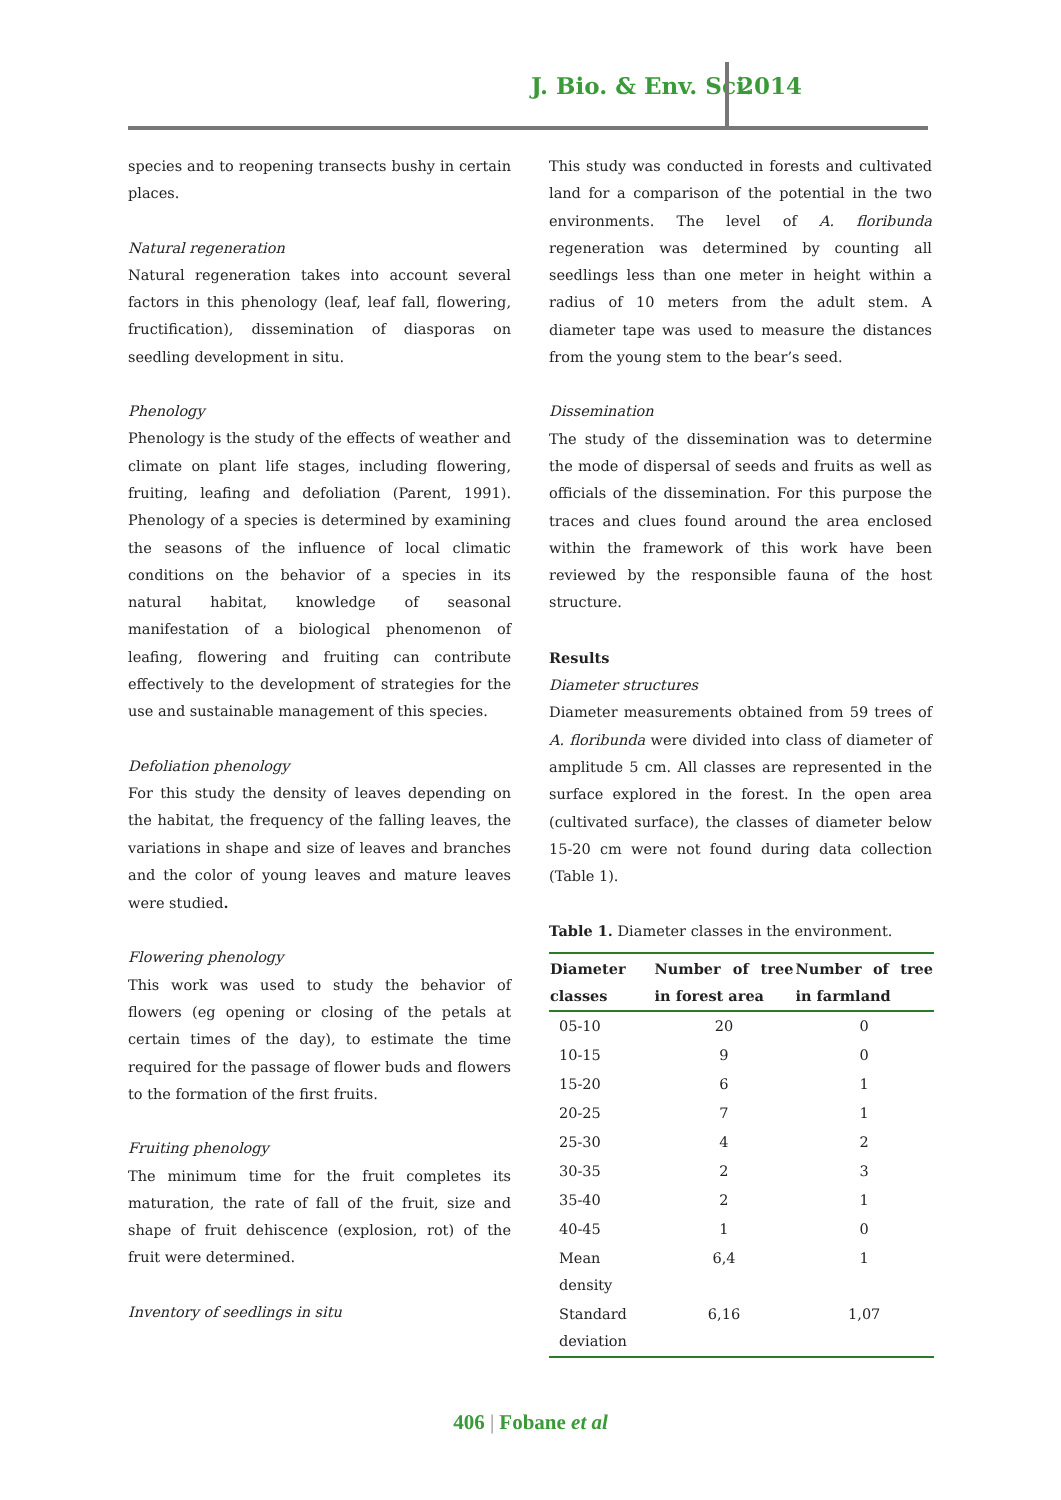J. Bio. & Env. Sci. 2014
species and to reopening transects bushy in certain places.
Natural regeneration
Natural regeneration takes into account several factors in this phenology (leaf, leaf fall, flowering, fructification), dissemination of diasporas on seedling development in situ.
Phenology
Phenology is the study of the effects of weather and climate on plant life stages, including flowering, fruiting, leafing and defoliation (Parent, 1991). Phenology of a species is determined by examining the seasons of the influence of local climatic conditions on the behavior of a species in its natural habitat, knowledge of seasonal manifestation of a biological phenomenon of leafing, flowering and fruiting can contribute effectively to the development of strategies for the use and sustainable management of this species.
Defoliation phenology
For this study the density of leaves depending on the habitat, the frequency of the falling leaves, the variations in shape and size of leaves and branches and the color of young leaves and mature leaves were studied.
Flowering phenology
This work was used to study the behavior of flowers (eg opening or closing of the petals at certain times of the day), to estimate the time required for the passage of flower buds and flowers to the formation of the first fruits.
Fruiting phenology
The minimum time for the fruit completes its maturation, the rate of fall of the fruit, size and shape of fruit dehiscence (explosion, rot) of the fruit were determined.
Inventory of seedlings in situ
This study was conducted in forests and cultivated land for a comparison of the potential in the two environments. The level of A. floribunda regeneration was determined by counting all seedlings less than one meter in height within a radius of 10 meters from the adult stem. A diameter tape was used to measure the distances from the young stem to the bear’s seed.
Dissemination
The study of the dissemination was to determine the mode of dispersal of seeds and fruits as well as officials of the dissemination. For this purpose the traces and clues found around the area enclosed within the framework of this work have been reviewed by the responsible fauna of the host structure.
Results
Diameter structures
Diameter measurements obtained from 59 trees of A. floribunda were divided into class of diameter of amplitude 5 cm. All classes are represented in the surface explored in the forest. In the open area (cultivated surface), the classes of diameter below 15-20 cm were not found during data collection (Table 1).
Table 1. Diameter classes in the environment.
| Diameter classes | Number of tree in forest area | Number of tree in farmland |
| --- | --- | --- |
| 05-10 | 20 | 0 |
| 10-15 | 9 | 0 |
| 15-20 | 6 | 1 |
| 20-25 | 7 | 1 |
| 25-30 | 4 | 2 |
| 30-35 | 2 | 3 |
| 35-40 | 2 | 1 |
| 40-45 | 1 | 0 |
| Mean density | 6,4 | 1 |
| Standard deviation | 6,16 | 1,07 |
406 | Fobane et al